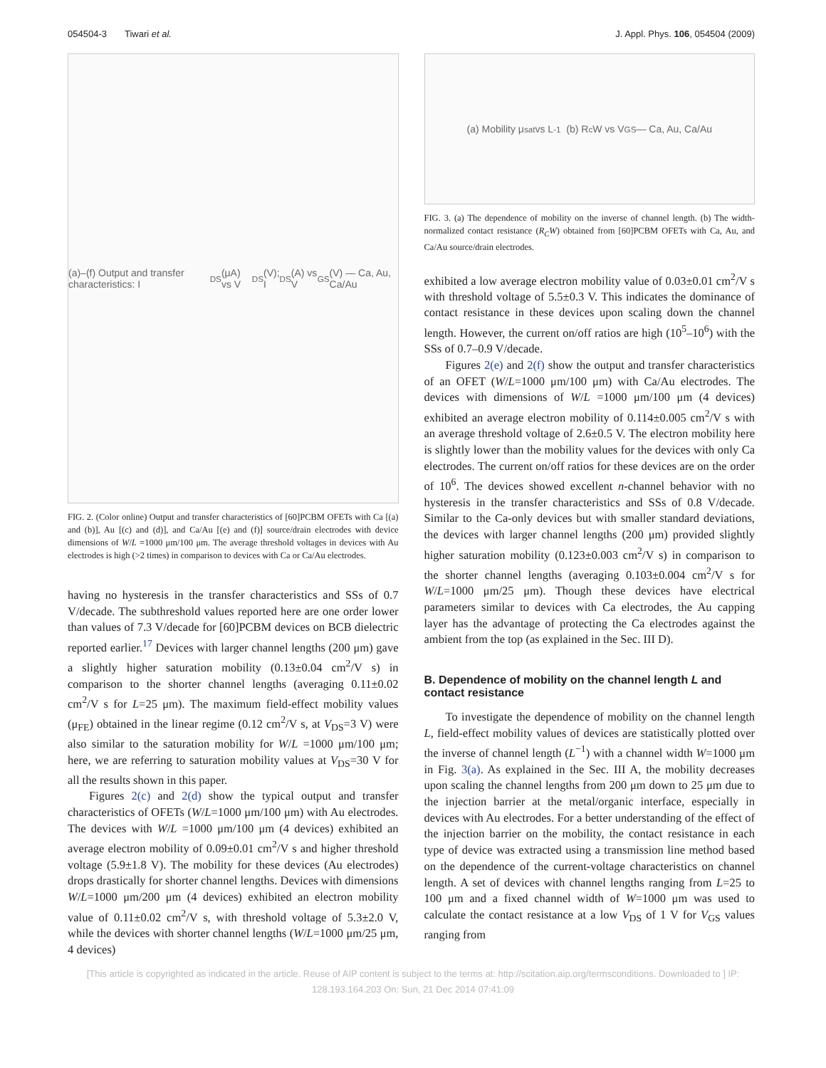054504-3 Tiwari et al. J. Appl. Phys. 106, 054504 (2009)
(a)–(f) Output and transfer characteristics: I<sub>DS</sub> (μA) vs V<sub>DS</sub> (V); I<sub>DS</sub> (A) vs V<sub>GS</sub> (V) — Ca, Au, Ca/Au
FIG. 2. (Color online) Output and transfer characteristics of [60]PCBM OFETs with Ca [(a) and (b)], Au [(c) and (d)], and Ca/Au [(e) and (f)] source/drain electrodes with device dimensions of W/L =1000 μm/100 μm. The average threshold voltages in devices with Au electrodes is high (>2 times) in comparison to devices with Ca or Ca/Au electrodes.
having no hysteresis in the transfer characteristics and SSs of 0.7 V/decade. The subthreshold values reported here are one order lower than values of 7.3 V/decade for [60]PCBM devices on BCB dielectric reported earlier.<sup>17</sup> Devices with larger channel lengths (200 μm) gave a slightly higher saturation mobility (0.13±0.04 cm<sup>2</sup>/V s) in comparison to the shorter channel lengths (averaging 0.11±0.02 cm<sup>2</sup>/V s for L=25 μm). The maximum field-effect mobility values (μ<sub>FE</sub>) obtained in the linear regime (0.12 cm<sup>2</sup>/V s, at V<sub>DS</sub>=3 V) were also similar to the saturation mobility for W/L =1000 μm/100 μm; here, we are referring to saturation mobility values at V<sub>DS</sub>=30 V for all the results shown in this paper.
Figures 2(c) and 2(d) show the typical output and transfer characteristics of OFETs (W/L=1000 μm/100 μm) with Au electrodes. The devices with W/L =1000 μm/100 μm (4 devices) exhibited an average electron mobility of 0.09±0.01 cm<sup>2</sup>/V s and higher threshold voltage (5.9±1.8 V). The mobility for these devices (Au electrodes) drops drastically for shorter channel lengths. Devices with dimensions W/L=1000 μm/200 μm (4 devices) exhibited an electron mobility value of 0.11±0.02 cm<sup>2</sup>/V s, with threshold voltage of 5.3±2.0 V, while the devices with shorter channel lengths (W/L=1000 μm/25 μm, 4 devices)
(a) Mobility μ<sub>sat</sub> vs L<sup>-1</sup> (b) R<sub>c</sub>W vs V<sub>GS</sub> — Ca, Au, Ca/Au
FIG. 3. (a) The dependence of mobility on the inverse of channel length. (b) The width-normalized contact resistance (R<sub>C</sub>W) obtained from [60]PCBM OFETs with Ca, Au, and Ca/Au source/drain electrodes.
exhibited a low average electron mobility value of 0.03±0.01 cm<sup>2</sup>/V s with threshold voltage of 5.5±0.3 V. This indicates the dominance of contact resistance in these devices upon scaling down the channel length. However, the current on/off ratios are high (10<sup>5</sup>–10<sup>6</sup>) with the SSs of 0.7–0.9 V/decade.
Figures 2(e) and 2(f) show the output and transfer characteristics of an OFET (W/L=1000 μm/100 μm) with Ca/Au electrodes. The devices with dimensions of W/L =1000 μm/100 μm (4 devices) exhibited an average electron mobility of 0.114±0.005 cm<sup>2</sup>/V s with an average threshold voltage of 2.6±0.5 V. The electron mobility here is slightly lower than the mobility values for the devices with only Ca electrodes. The current on/off ratios for these devices are on the order of 10<sup>6</sup>. The devices showed excellent n-channel behavior with no hysteresis in the transfer characteristics and SSs of 0.8 V/decade. Similar to the Ca-only devices but with smaller standard deviations, the devices with larger channel lengths (200 μm) provided slightly higher saturation mobility (0.123±0.003 cm<sup>2</sup>/V s) in comparison to the shorter channel lengths (averaging 0.103±0.004 cm<sup>2</sup>/V s for W/L=1000 μm/25 μm). Though these devices have electrical parameters similar to devices with Ca electrodes, the Au capping layer has the advantage of protecting the Ca electrodes against the ambient from the top (as explained in the Sec. III D).
B. Dependence of mobility on the channel length L and contact resistance
To investigate the dependence of mobility on the channel length L, field-effect mobility values of devices are statistically plotted over the inverse of channel length (L<sup>−1</sup>) with a channel width W=1000 μm in Fig. 3(a). As explained in the Sec. III A, the mobility decreases upon scaling the channel lengths from 200 μm down to 25 μm due to the injection barrier at the metal/organic interface, especially in devices with Au electrodes. For a better understanding of the effect of the injection barrier on the mobility, the contact resistance in each type of device was extracted using a transmission line method based on the dependence of the current-voltage characteristics on channel length. A set of devices with channel lengths ranging from L=25 to 100 μm and a fixed channel width of W=1000 μm was used to calculate the contact resistance at a low V<sub>DS</sub> of 1 V for V<sub>GS</sub> values ranging from
[This article is copyrighted as indicated in the article. Reuse of AIP content is subject to the terms at: http://scitation.aip.org/termsconditions. Downloaded to ] IP:
128.193.164.203 On: Sun, 21 Dec 2014 07:41:09